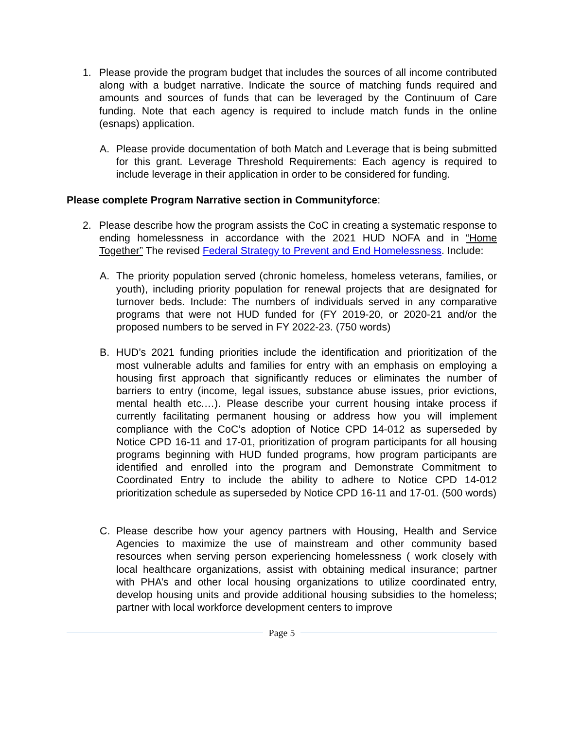1. Please provide the program budget that includes the sources of all income contributed along with a budget narrative. Indicate the source of matching funds required and amounts and sources of funds that can be leveraged by the Continuum of Care funding. Note that each agency is required to include match funds in the online (esnaps) application.
A. Please provide documentation of both Match and Leverage that is being submitted for this grant. Leverage Threshold Requirements: Each agency is required to include leverage in their application in order to be considered for funding.
Please complete Program Narrative section in Communityforce:
2. Please describe how the program assists the CoC in creating a systematic response to ending homelessness in accordance with the 2021 HUD NOFA and in “Home Together” The revised Federal Strategy to Prevent and End Homelessness. Include:
A. The priority population served (chronic homeless, homeless veterans, families, or youth), including priority population for renewal projects that are designated for turnover beds. Include: The numbers of individuals served in any comparative programs that were not HUD funded for (FY 2019-20, or 2020-21 and/or the proposed numbers to be served in FY 2022-23. (750 words)
B. HUD’s 2021 funding priorities include the identification and prioritization of the most vulnerable adults and families for entry with an emphasis on employing a housing first approach that significantly reduces or eliminates the number of barriers to entry (income, legal issues, substance abuse issues, prior evictions, mental health etc.…). Please describe your current housing intake process if currently facilitating permanent housing or address how you will implement compliance with the CoC’s adoption of Notice CPD 14-012 as superseded by Notice CPD 16-11 and 17-01, prioritization of program participants for all housing programs beginning with HUD funded programs, how program participants are identified and enrolled into the program and Demonstrate Commitment to Coordinated Entry to include the ability to adhere to Notice CPD 14-012 prioritization schedule as superseded by Notice CPD 16-11 and 17-01. (500 words)
C. Please describe how your agency partners with Housing, Health and Service Agencies to maximize the use of mainstream and other community based resources when serving person experiencing homelessness ( work closely with local healthcare organizations, assist with obtaining medical insurance; partner with PHA’s and other local housing organizations to utilize coordinated entry, develop housing units and provide additional housing subsidies to the homeless; partner with local workforce development centers to improve
Page 5